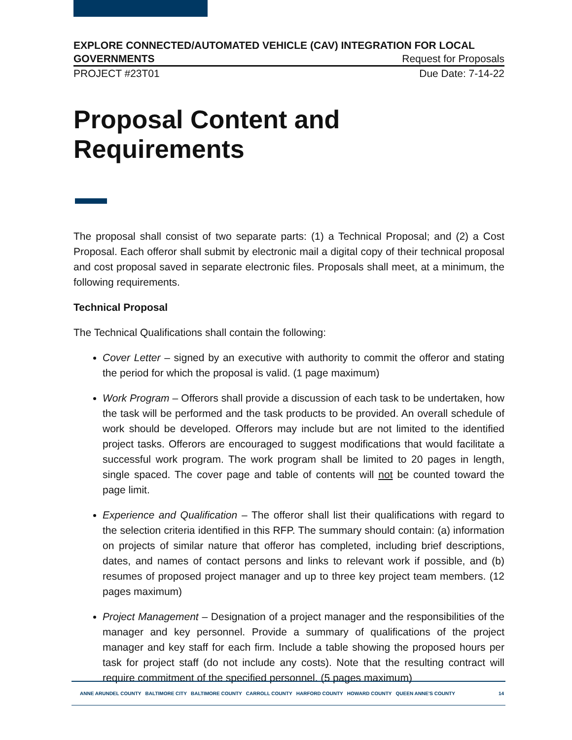EXPLORE CONNECTED/AUTOMATED VEHICLE (CAV) INTEGRATION FOR LOCAL
GOVERNMENTS Request for Proposals
PROJECT #23T01 Due Date: 7-14-22
Proposal Content and Requirements
The proposal shall consist of two separate parts: (1) a Technical Proposal; and (2) a Cost Proposal. Each offeror shall submit by electronic mail a digital copy of their technical proposal and cost proposal saved in separate electronic files. Proposals shall meet, at a minimum, the following requirements.
Technical Proposal
The Technical Qualifications shall contain the following:
Cover Letter – signed by an executive with authority to commit the offeror and stating the period for which the proposal is valid. (1 page maximum)
Work Program – Offerors shall provide a discussion of each task to be undertaken, how the task will be performed and the task products to be provided. An overall schedule of work should be developed. Offerors may include but are not limited to the identified project tasks. Offerors are encouraged to suggest modifications that would facilitate a successful work program. The work program shall be limited to 20 pages in length, single spaced. The cover page and table of contents will not be counted toward the page limit.
Experience and Qualification – The offeror shall list their qualifications with regard to the selection criteria identified in this RFP. The summary should contain: (a) information on projects of similar nature that offeror has completed, including brief descriptions, dates, and names of contact persons and links to relevant work if possible, and (b) resumes of proposed project manager and up to three key project team members. (12 pages maximum)
Project Management – Designation of a project manager and the responsibilities of the manager and key personnel. Provide a summary of qualifications of the project manager and key staff for each firm. Include a table showing the proposed hours per task for project staff (do not include any costs). Note that the resulting contract will require commitment of the specified personnel. (5 pages maximum)
ANNE ARUNDEL COUNTY BALTIMORE CITY BALTIMORE COUNTY CARROLL COUNTY HARFORD COUNTY HOWARD COUNTY QUEEN ANNE'S COUNTY 14